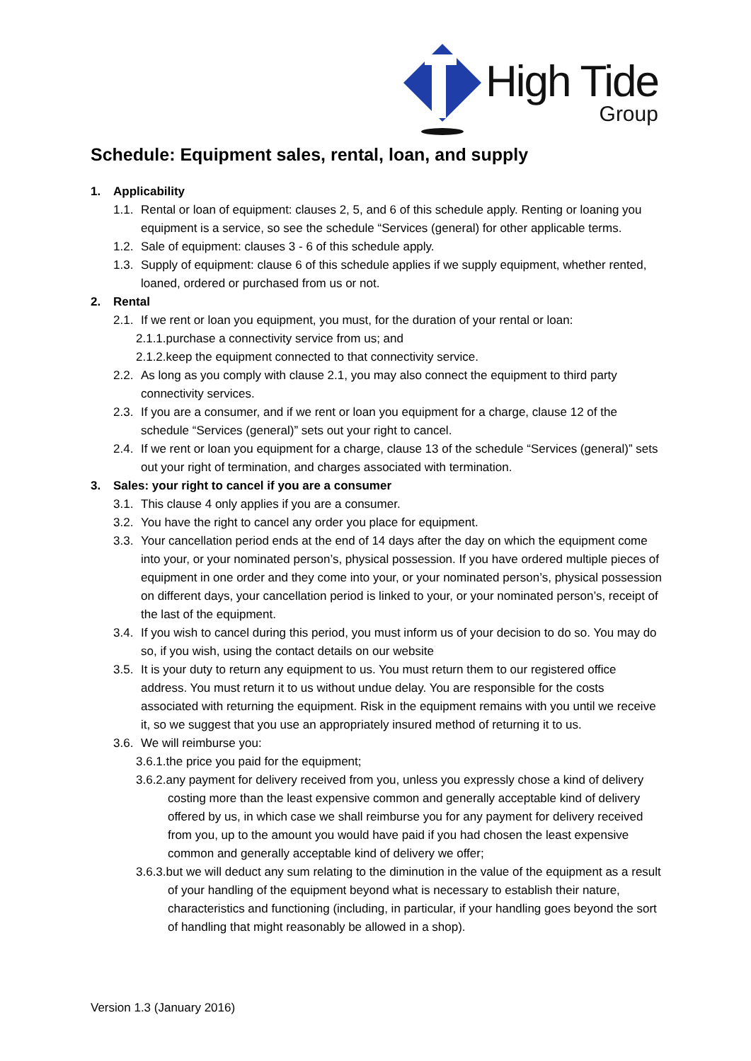High Tide
Group
Schedule: Equipment sales, rental, loan, and supply
1. Applicability
1.1. Rental or loan of equipment: clauses 2, 5, and 6 of this schedule apply. Renting or loaning you equipment is a service, so see the schedule “Services (general) for other applicable terms.
1.2. Sale of equipment: clauses 3 - 6 of this schedule apply.
1.3. Supply of equipment: clause 6 of this schedule applies if we supply equipment, whether rented, loaned, ordered or purchased from us or not.
2. Rental
2.1. If we rent or loan you equipment, you must, for the duration of your rental or loan:
2.1.1.purchase a connectivity service from us; and
2.1.2.keep the equipment connected to that connectivity service.
2.2. As long as you comply with clause 2.1, you may also connect the equipment to third party connectivity services.
2.3. If you are a consumer, and if we rent or loan you equipment for a charge, clause 12 of the schedule “Services (general)” sets out your right to cancel.
2.4. If we rent or loan you equipment for a charge, clause 13 of the schedule “Services (general)” sets out your right of termination, and charges associated with termination.
3. Sales: your right to cancel if you are a consumer
3.1. This clause 4 only applies if you are a consumer.
3.2. You have the right to cancel any order you place for equipment.
3.3. Your cancellation period ends at the end of 14 days after the day on which the equipment come into your, or your nominated person’s, physical possession. If you have ordered multiple pieces of equipment in one order and they come into your, or your nominated person’s, physical possession on different days, your cancellation period is linked to your, or your nominated person’s, receipt of the last of the equipment.
3.4. If you wish to cancel during this period, you must inform us of your decision to do so. You may do so, if you wish, using the contact details on our website
3.5. It is your duty to return any equipment to us. You must return them to our registered office address. You must return it to us without undue delay. You are responsible for the costs associated with returning the equipment. Risk in the equipment remains with you until we receive it, so we suggest that you use an appropriately insured method of returning it to us.
3.6. We will reimburse you:
3.6.1.the price you paid for the equipment;
3.6.2.any payment for delivery received from you, unless you expressly chose a kind of delivery costing more than the least expensive common and generally acceptable kind of delivery offered by us, in which case we shall reimburse you for any payment for delivery received from you, up to the amount you would have paid if you had chosen the least expensive common and generally acceptable kind of delivery we offer;
3.6.3.but we will deduct any sum relating to the diminution in the value of the equipment as a result of your handling of the equipment beyond what is necessary to establish their nature, characteristics and functioning (including, in particular, if your handling goes beyond the sort of handling that might reasonably be allowed in a shop).
Version 1.3 (January 2016)